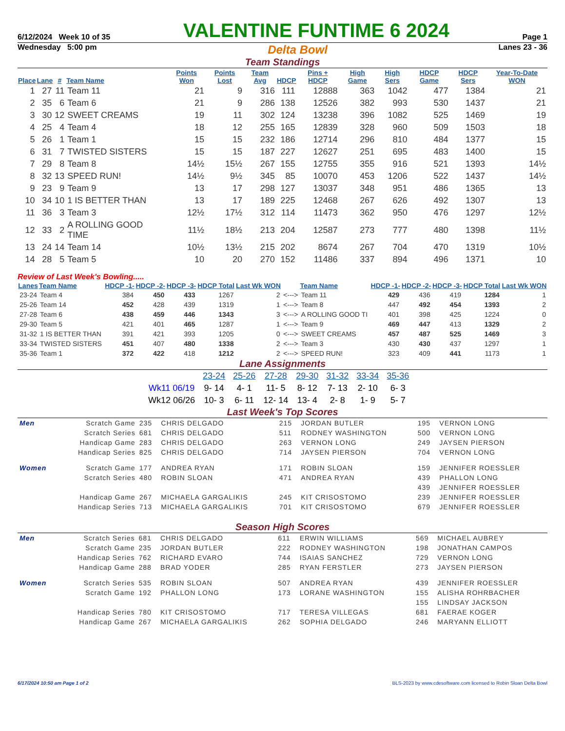6/12/2024 Week 10 of 35 VALENTINE FUNTIME 6 2024 Page 1
Wednesday 5:00 pm Delta Bowl Lanes 23 - 36
Team Standings
| Place | Lane | # | Team Name | Points Won | Points Lost | Team Avg | HDCP | Pins + HDCP | High Game | High Sers | HDCP Game | HDCP Sers | Year-To-Date WON |
| --- | --- | --- | --- | --- | --- | --- | --- | --- | --- | --- | --- | --- | --- |
| 1 | 27 | 11 | Team 11 | 21 | 9 | 316 | 111 | 12888 | 363 | 1042 | 477 | 1384 | 21 |
| 2 | 35 | 6 | Team 6 | 21 | 9 | 286 | 138 | 12526 | 382 | 993 | 530 | 1437 | 21 |
| 3 | 30 | 12 | SWEET CREAMS | 19 | 11 | 302 | 124 | 13238 | 396 | 1082 | 525 | 1469 | 19 |
| 4 | 25 | 4 | Team 4 | 18 | 12 | 255 | 165 | 12839 | 328 | 960 | 509 | 1503 | 18 |
| 5 | 26 | 1 | Team 1 | 15 | 15 | 232 | 186 | 12714 | 296 | 810 | 484 | 1377 | 15 |
| 6 | 31 | 7 | TWISTED SISTERS | 15 | 15 | 187 | 227 | 12627 | 251 | 695 | 483 | 1400 | 15 |
| 7 | 29 | 8 | Team 8 | 14½ | 15½ | 267 | 155 | 12755 | 355 | 916 | 521 | 1393 | 14½ |
| 8 | 32 | 13 | SPEED RUN! | 14½ | 9½ | 345 | 85 | 10070 | 453 | 1206 | 522 | 1437 | 14½ |
| 9 | 23 | 9 | Team 9 | 13 | 17 | 298 | 127 | 13037 | 348 | 951 | 486 | 1365 | 13 |
| 10 | 34 | 10 | 1 IS BETTER THAN | 13 | 17 | 189 | 225 | 12468 | 267 | 626 | 492 | 1307 | 13 |
| 11 | 36 | 3 | Team 3 | 12½ | 17½ | 312 | 114 | 11473 | 362 | 950 | 476 | 1297 | 12½ |
| 12 | 33 | 2 | A ROLLING GOOD TIME | 11½ | 18½ | 213 | 204 | 12587 | 273 | 777 | 480 | 1398 | 11½ |
| 13 | 24 | 14 | Team 14 | 10½ | 13½ | 215 | 202 | 8674 | 267 | 704 | 470 | 1319 | 10½ |
| 14 | 28 | 5 | Team 5 | 10 | 20 | 270 | 152 | 11486 | 337 | 894 | 496 | 1371 | 10 |
Review of Last Week's Bowling.....
| Lanes | Team Name | HDCP -1- | HDCP -2- | HDCP -3- | HDCP Total | Last Wk WON | | Team Name | HDCP -1- | HDCP -2- | HDCP -3- | HDCP Total | Last Wk WON |
| --- | --- | --- | --- | --- | --- | --- | --- | --- | --- | --- | --- | --- | --- |
| 23-24 | Team 4 | 384 | 450 | 433 | 1267 | 2 | <---> | Team 11 | 429 | 436 | 419 | 1284 | 1 |
| 25-26 | Team 14 | 452 | 428 | 439 | 1319 | 1 | <---> | Team 8 | 447 | 492 | 454 | 1393 | 2 |
| 27-28 | Team 6 | 438 | 459 | 446 | 1343 | 3 | <---> | A ROLLING GOOD TI | 401 | 398 | 425 | 1224 | 0 |
| 29-30 | Team 5 | 421 | 401 | 465 | 1287 | 1 | <---> | Team 9 | 469 | 447 | 413 | 1329 | 2 |
| 31-32 | 1 IS BETTER THAN | 391 | 421 | 393 | 1205 | 0 | <---> | SWEET CREAMS | 457 | 487 | 525 | 1469 | 3 |
| 33-34 | TWISTED SISTERS | 451 | 407 | 480 | 1338 | 2 | <---> | Team 3 | 430 | 430 | 437 | 1297 | 1 |
| 35-36 | Team 1 | 372 | 422 | 418 | 1212 | 2 | <---> | SPEED RUN! | 323 | 409 | 441 | 1173 | 1 |
Lane Assignments
| | 23-24 | 25-26 | 27-28 | 29-30 | 31-32 | 33-34 | 35-36 |
| Wk11 06/19 | 9- 14 | 4- 1 | 11- 5 | 8- 12 | 7- 13 | 2- 10 | 6- 3 |
| Wk12 06/26 | 10- 3 | 6- 11 | 12- 14 | 13- 4 | 2- 8 | 1- 9 | 5- 7 |
Last Week's Top Scores
| Men | Scratch Game | 235 | CHRIS DELGADO | 215 | JORDAN BUTLER | 195 | VERNON LONG |
| | Scratch Series | 681 | CHRIS DELGADO | 511 | RODNEY WASHINGTON | 500 | VERNON LONG |
| | Handicap Game | 283 | CHRIS DELGADO | 263 | VERNON LONG | 249 | JAYSEN PIERSON |
| | Handicap Series | 825 | CHRIS DELGADO | 714 | JAYSEN PIERSON | 704 | VERNON LONG |
| Women | Scratch Game | 177 | ANDREA RYAN | 171 | ROBIN SLOAN | 159 | JENNIFER ROESSLER |
| | Scratch Series | 480 | ROBIN SLOAN | 471 | ANDREA RYAN | 439 | PHALLON LONG |
| | | | | | | 439 | JENNIFER ROESSLER |
| | Handicap Game | 267 | MICHAELA GARGALIKIS | 245 | KIT CRISOSTOMO | 239 | JENNIFER ROESSLER |
| | Handicap Series | 713 | MICHAELA GARGALIKIS | 701 | KIT CRISOSTOMO | 679 | JENNIFER ROESSLER |
Season High Scores
| Men | Scratch Series | 681 | CHRIS DELGADO | 611 | ERWIN WILLIAMS | 569 | MICHAEL AUBREY |
| | Scratch Game | 235 | JORDAN BUTLER | 222 | RODNEY WASHINGTON | 198 | JONATHAN CAMPOS |
| | Handicap Series | 762 | RICHARD EVARO | 744 | ISAIAS SANCHEZ | 729 | VERNON LONG |
| | Handicap Game | 288 | BRAD YODER | 285 | RYAN FERSTLER | 273 | JAYSEN PIERSON |
| Women | Scratch Series | 535 | ROBIN SLOAN | 507 | ANDREA RYAN | 439 | JENNIFER ROESSLER |
| | Scratch Game | 192 | PHALLON LONG | 173 | LORANE WASHINGTON | 155 | ALISHA ROHRBACHER |
| | | | | | | 155 | LINDSAY JACKSON |
| | Handicap Series | 780 | KIT CRISOSTOMO | 717 | TERESA VILLEGAS | 681 | FAERAE KOGER |
| | Handicap Game | 267 | MICHAELA GARGALIKIS | 262 | SOPHIA DELGADO | 246 | MARYANN ELLIOTT |
6/17/2024 10:50 am Page 1 of 2 BLS-2023 by www.cdesoftware.com licensed to Robin Sloan Delta Bowl